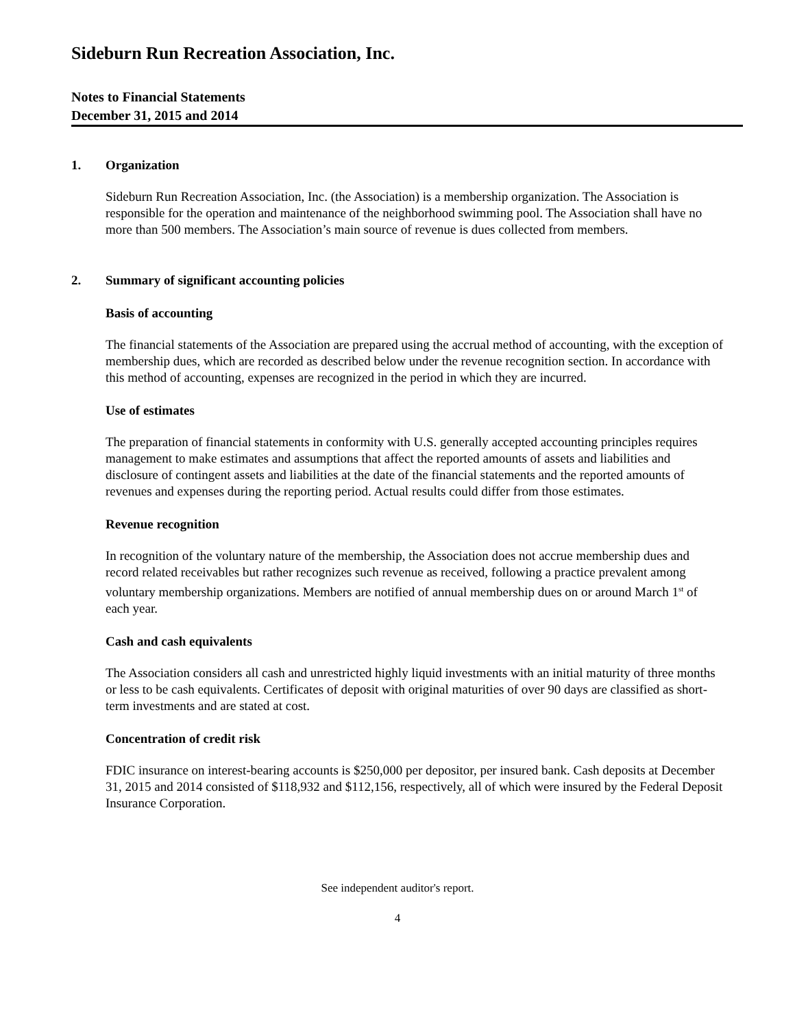Sideburn Run Recreation Association, Inc.
Notes to Financial Statements
December 31, 2015 and 2014
1. Organization
Sideburn Run Recreation Association, Inc. (the Association) is a membership organization. The Association is responsible for the operation and maintenance of the neighborhood swimming pool. The Association shall have no more than 500 members. The Association’s main source of revenue is dues collected from members.
2. Summary of significant accounting policies
Basis of accounting
The financial statements of the Association are prepared using the accrual method of accounting, with the exception of membership dues, which are recorded as described below under the revenue recognition section. In accordance with this method of accounting, expenses are recognized in the period in which they are incurred.
Use of estimates
The preparation of financial statements in conformity with U.S. generally accepted accounting principles requires management to make estimates and assumptions that affect the reported amounts of assets and liabilities and disclosure of contingent assets and liabilities at the date of the financial statements and the reported amounts of revenues and expenses during the reporting period. Actual results could differ from those estimates.
Revenue recognition
In recognition of the voluntary nature of the membership, the Association does not accrue membership dues and record related receivables but rather recognizes such revenue as received, following a practice prevalent among voluntary membership organizations. Members are notified of annual membership dues on or around March 1<sup>st</sup> of each year.
Cash and cash equivalents
The Association considers all cash and unrestricted highly liquid investments with an initial maturity of three months or less to be cash equivalents. Certificates of deposit with original maturities of over 90 days are classified as short-term investments and are stated at cost.
Concentration of credit risk
FDIC insurance on interest-bearing accounts is $250,000 per depositor, per insured bank. Cash deposits at December 31, 2015 and 2014 consisted of $118,932 and $112,156, respectively, all of which were insured by the Federal Deposit Insurance Corporation.
See independent auditor's report.
4